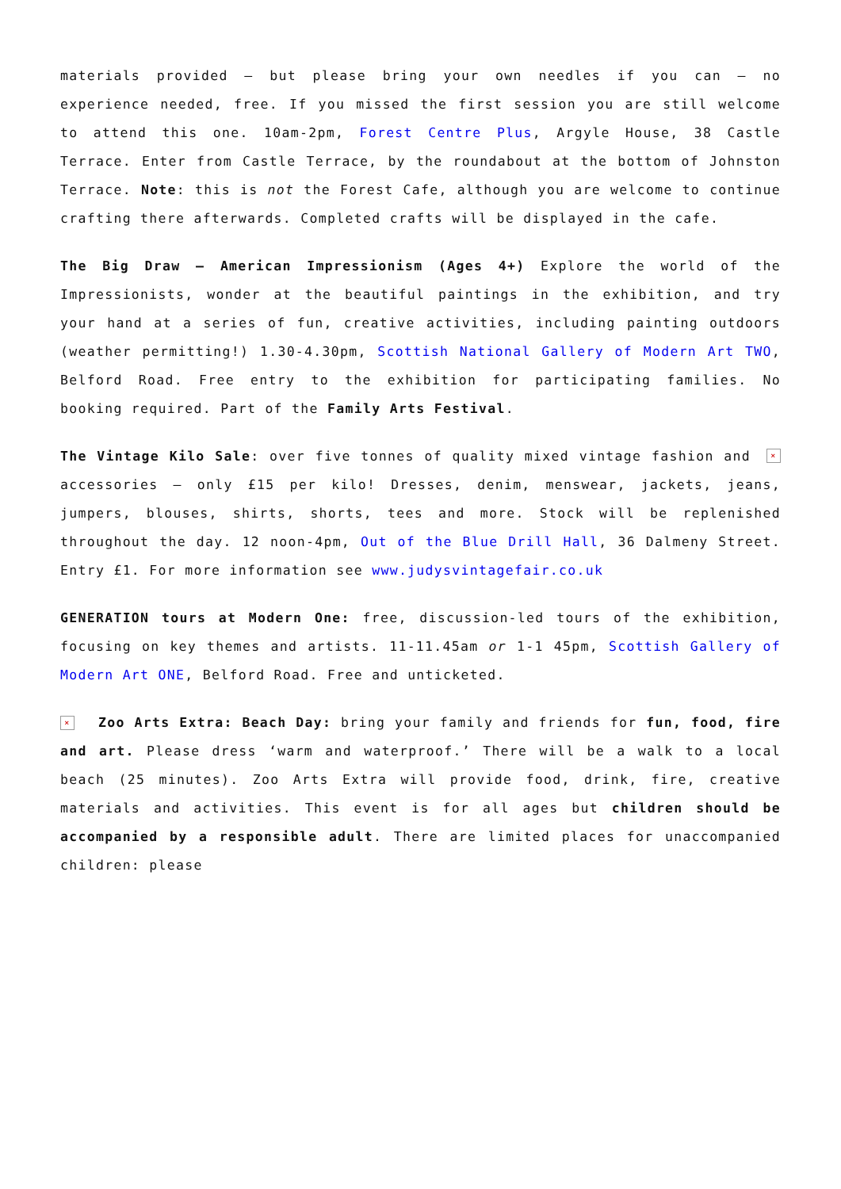materials provided – but please bring your own needles if you can – no experience needed, free. If you missed the first session you are still welcome to attend this one. 10am-2pm, Forest Centre Plus, Argyle House, 38 Castle Terrace. Enter from Castle Terrace, by the roundabout at the bottom of Johnston Terrace. Note: this is not the Forest Cafe, although you are welcome to continue crafting there afterwards. Completed crafts will be displayed in the cafe.
The Big Draw – American Impressionism (Ages 4+) Explore the world of the Impressionists, wonder at the beautiful paintings in the exhibition, and try your hand at a series of fun, creative activities, including painting outdoors (weather permitting!) 1.30-4.30pm, Scottish National Gallery of Modern Art TWO, Belford Road. Free entry to the exhibition for participating families. No booking required. Part of the Family Arts Festival.
× The Vintage Kilo Sale: over five tonnes of quality mixed vintage fashion and accessories – only £15 per kilo! Dresses, denim, menswear, jackets, jeans, jumpers, blouses, shirts, shorts, tees and more. Stock will be replenished throughout the day. 12 noon-4pm, Out of the Blue Drill Hall, 36 Dalmeny Street. Entry £1. For more information see www.judysvintagefair.co.uk
GENERATION tours at Modern One: free, discussion-led tours of the exhibition, focusing on key themes and artists. 11-11.45am or 1-1 45pm, Scottish Gallery of Modern Art ONE, Belford Road. Free and unticketed.
× Zoo Arts Extra: Beach Day: bring your family and friends for fun, food, fire and art. Please dress ‘warm and waterproof.’ There will be a walk to a local beach (25 minutes). Zoo Arts Extra will provide food, drink, fire, creative materials and activities. This event is for all ages but children should be accompanied by a responsible adult. There are limited places for unaccompanied children: please